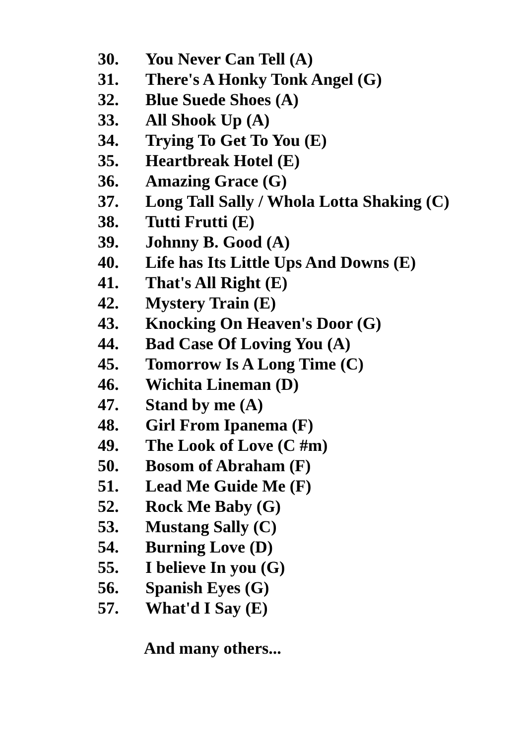30. You Never Can Tell (A)
31. There's A Honky Tonk Angel (G)
32. Blue Suede Shoes (A)
33. All Shook Up (A)
34. Trying To Get To You (E)
35. Heartbreak Hotel (E)
36. Amazing Grace (G)
37. Long Tall Sally / Whola Lotta Shaking (C)
38. Tutti Frutti (E)
39. Johnny B. Good (A)
40. Life has Its Little Ups And Downs (E)
41. That's All Right (E)
42. Mystery Train (E)
43. Knocking On Heaven's Door (G)
44. Bad Case Of Loving You (A)
45. Tomorrow Is A Long Time (C)
46. Wichita Lineman (D)
47. Stand by me (A)
48. Girl From Ipanema (F)
49. The Look of Love (C #m)
50. Bosom of Abraham (F)
51. Lead Me Guide Me (F)
52. Rock Me Baby (G)
53. Mustang Sally (C)
54. Burning Love (D)
55. I believe In you (G)
56. Spanish Eyes (G)
57. What'd I Say (E)
And many others...